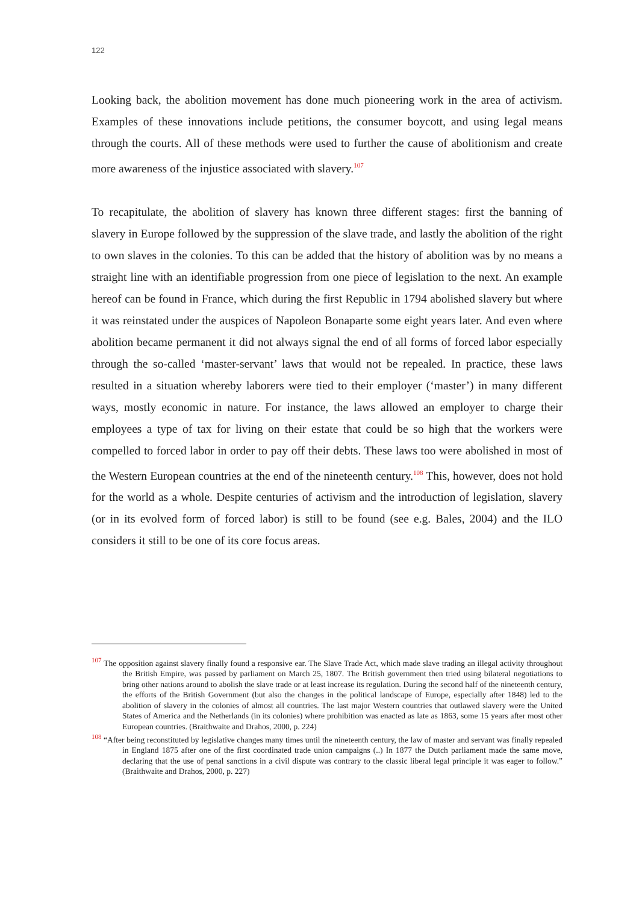122
Looking back, the abolition movement has done much pioneering work in the area of activism. Examples of these innovations include petitions, the consumer boycott, and using legal means through the courts. All of these methods were used to further the cause of abolitionism and create more awareness of the injustice associated with slavery.<sup>107</sup>
To recapitulate, the abolition of slavery has known three different stages: first the banning of slavery in Europe followed by the suppression of the slave trade, and lastly the abolition of the right to own slaves in the colonies. To this can be added that the history of abolition was by no means a straight line with an identifiable progression from one piece of legislation to the next. An example hereof can be found in France, which during the first Republic in 1794 abolished slavery but where it was reinstated under the auspices of Napoleon Bonaparte some eight years later. And even where abolition became permanent it did not always signal the end of all forms of forced labor especially through the so-called ‘master-servant’ laws that would not be repealed. In practice, these laws resulted in a situation whereby laborers were tied to their employer (‘master’) in many different ways, mostly economic in nature. For instance, the laws allowed an employer to charge their employees a type of tax for living on their estate that could be so high that the workers were compelled to forced labor in order to pay off their debts. These laws too were abolished in most of the Western European countries at the end of the nineteenth century.<sup>108</sup> This, however, does not hold for the world as a whole. Despite centuries of activism and the introduction of legislation, slavery (or in its evolved form of forced labor) is still to be found (see e.g. Bales, 2004) and the ILO considers it still to be one of its core focus areas.
<sup>107</sup> The opposition against slavery finally found a responsive ear. The Slave Trade Act, which made slave trading an illegal activity throughout the British Empire, was passed by parliament on March 25, 1807. The British government then tried using bilateral negotiations to bring other nations around to abolish the slave trade or at least increase its regulation. During the second half of the nineteenth century, the efforts of the British Government (but also the changes in the political landscape of Europe, especially after 1848) led to the abolition of slavery in the colonies of almost all countries. The last major Western countries that outlawed slavery were the United States of America and the Netherlands (in its colonies) where prohibition was enacted as late as 1863, some 15 years after most other European countries. (Braithwaite and Drahos, 2000, p. 224)
<sup>108</sup> “After being reconstituted by legislative changes many times until the nineteenth century, the law of master and servant was finally repealed in England 1875 after one of the first coordinated trade union campaigns (..) In 1877 the Dutch parliament made the same move, declaring that the use of penal sanctions in a civil dispute was contrary to the classic liberal legal principle it was eager to follow.” (Braithwaite and Drahos, 2000, p. 227)